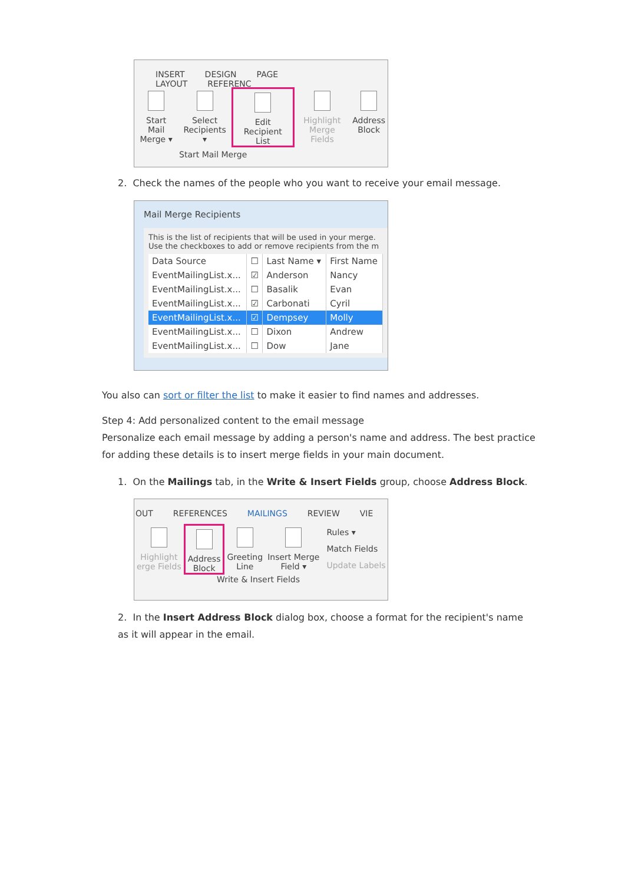INSERT DESIGN PAGE LAYOUT REFERENC
Start Mail
Merge ▾
Select
Recipients ▾
Edit
Recipient List
Highlight
Merge Fields
Address
Block
Start Mail Merge
2. Check the names of the people who you want to receive your email message.
Mail Merge Recipients
This is the list of recipients that will be used in your merge.
Use the checkboxes to add or remove recipients from the m
| Data Source | ☐ | Last Name ▾ | First Name |
| EventMailingList.x... | ☑ | Anderson | Nancy |
| EventMailingList.x... | ☐ | Basalik | Evan |
| EventMailingList.x... | ☑ | Carbonati | Cyril |
| EventMailingList.x... | ☑ | Dempsey | Molly |
| EventMailingList.x... | ☐ | Dixon | Andrew |
| EventMailingList.x... | ☐ | Dow | Jane |
You also can sort or filter the list to make it easier to find names and addresses.
Step 4: Add personalized content to the email message
Personalize each email message by adding a person's name and address. The best practice for adding these details is to insert merge fields in your main document.
1. On the Mailings tab, in the Write & Insert Fields group, choose Address Block.
OUT REFERENCES MAILINGS REVIEW VIE
Highlight
erge Fields
Address
Block
Greeting
Line
Insert Merge
Field ▾
Rules ▾
Match Fields
Update Labels
Write & Insert Fields
2. In the Insert Address Block dialog box, choose a format for the recipient's name as it will appear in the email.